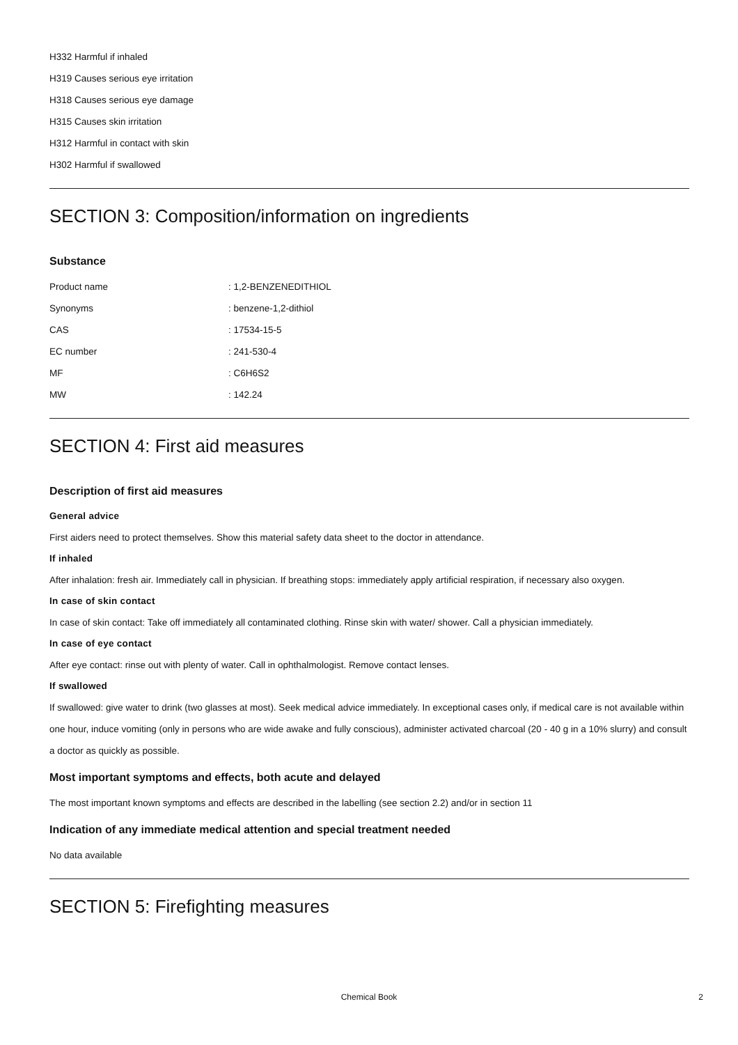H332 Harmful if inhaled
H319 Causes serious eye irritation
H318 Causes serious eye damage
H315 Causes skin irritation
H312 Harmful in contact with skin
H302 Harmful if swallowed
SECTION 3: Composition/information on ingredients
Substance
| Product name | : 1,2-BENZENEDITHIOL |
| Synonyms | : benzene-1,2-dithiol |
| CAS | : 17534-15-5 |
| EC number | : 241-530-4 |
| MF | : C6H6S2 |
| MW | : 142.24 |
SECTION 4: First aid measures
Description of first aid measures
General advice
First aiders need to protect themselves. Show this material safety data sheet to the doctor in attendance.
If inhaled
After inhalation: fresh air. Immediately call in physician. If breathing stops: immediately apply artificial respiration, if necessary also oxygen.
In case of skin contact
In case of skin contact: Take off immediately all contaminated clothing. Rinse skin with water/ shower. Call a physician immediately.
In case of eye contact
After eye contact: rinse out with plenty of water. Call in ophthalmologist. Remove contact lenses.
If swallowed
If swallowed: give water to drink (two glasses at most). Seek medical advice immediately. In exceptional cases only, if medical care is not available within one hour, induce vomiting (only in persons who are wide awake and fully conscious), administer activated charcoal (20 - 40 g in a 10% slurry) and consult a doctor as quickly as possible.
Most important symptoms and effects, both acute and delayed
The most important known symptoms and effects are described in the labelling (see section 2.2) and/or in section 11
Indication of any immediate medical attention and special treatment needed
No data available
SECTION 5: Firefighting measures
Chemical Book 2